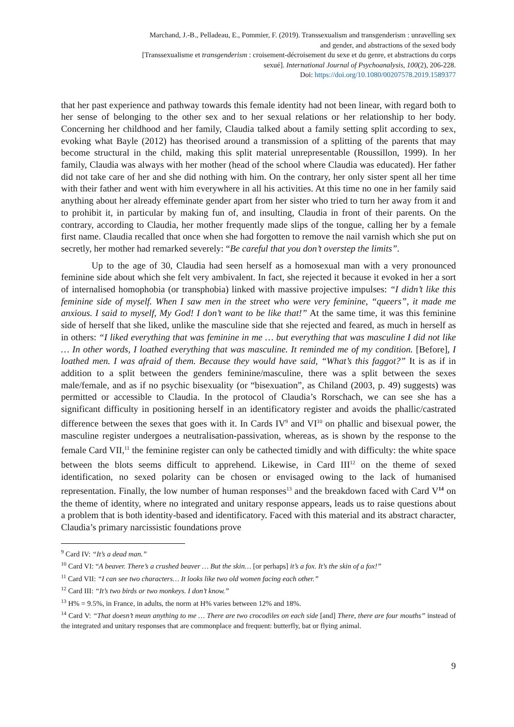Marchand, J.-B., Pelladeau, E., Pommier, F. (2019). Transsexualism and transgenderism : unravelling sex and gender, and abstractions of the sexed body
[Transsexualisme et transgenderism : croisement-décroisement du sexe et du genre, et abstractions du corps sexué]. International Journal of Psychoanalysis, 100(2), 206-228.
Doi: https://doi.org/10.1080/00207578.2019.1589377
that her past experience and pathway towards this female identity had not been linear, with regard both to her sense of belonging to the other sex and to her sexual relations or her relationship to her body. Concerning her childhood and her family, Claudia talked about a family setting split according to sex, evoking what Bayle (2012) has theorised around a transmission of a splitting of the parents that may become structural in the child, making this split material unrepresentable (Roussillon, 1999). In her family, Claudia was always with her mother (head of the school where Claudia was educated). Her father did not take care of her and she did nothing with him. On the contrary, her only sister spent all her time with their father and went with him everywhere in all his activities. At this time no one in her family said anything about her already effeminate gender apart from her sister who tried to turn her away from it and to prohibit it, in particular by making fun of, and insulting, Claudia in front of their parents. On the contrary, according to Claudia, her mother frequently made slips of the tongue, calling her by a female first name. Claudia recalled that once when she had forgotten to remove the nail varnish which she put on secretly, her mother had remarked severely: “Be careful that you don’t overstep the limits”.
Up to the age of 30, Claudia had seen herself as a homosexual man with a very pronounced feminine side about which she felt very ambivalent. In fact, she rejected it because it evoked in her a sort of internalised homophobia (or transphobia) linked with massive projective impulses: “I didn’t like this feminine side of myself. When I saw men in the street who were very feminine, “queers”, it made me anxious. I said to myself, My God! I don’t want to be like that!” At the same time, it was this feminine side of herself that she liked, unlike the masculine side that she rejected and feared, as much in herself as in others: “I liked everything that was feminine in me … but everything that was masculine I did not like … In other words, I loathed everything that was masculine. It reminded me of my condition. [Before], I loathed men. I was afraid of them. Because they would have said, “What’s this faggot?” It is as if in addition to a split between the genders feminine/masculine, there was a split between the sexes male/female, and as if no psychic bisexuality (or “bisexuation”, as Chiland (2003, p. 49) suggests) was permitted or accessible to Claudia. In the protocol of Claudia’s Rorschach, we can see she has a significant difficulty in positioning herself in an identificatory register and avoids the phallic/castrated difference between the sexes that goes with it. In Cards IV<sup>9</sup> and VI<sup>10</sup> on phallic and bisexual power, the masculine register undergoes a neutralisation-passivation, whereas, as is shown by the response to the female Card VII,<sup>11</sup> the feminine register can only be cathected timidly and with difficulty: the white space between the blots seems difficult to apprehend. Likewise, in Card III<sup>12</sup> on the theme of sexed identification, no sexed polarity can be chosen or envisaged owing to the lack of humanised representation. Finally, the low number of human responses<sup>13</sup> and the breakdown faced with Card V<sup>14</sup> on the theme of identity, where no integrated and unitary response appears, leads us to raise questions about a problem that is both identity-based and identificatory. Faced with this material and its abstract character, Claudia’s primary narcissistic foundations prove
<sup>9</sup> Card IV: “It’s a dead man.”
<sup>10</sup> Card VI: “A beaver. There’s a crushed beaver … But the skin… [or perhaps] it’s a fox. It’s the skin of a fox!”
<sup>11</sup> Card VII: “I can see two characters… It looks like two old women facing each other.”
<sup>12</sup> Card III: “It’s two birds or two monkeys. I don’t know.”
<sup>13</sup> H% = 9.5%, in France, in adults, the norm at H% varies between 12% and 18%.
<sup>14</sup> Card V: “That doesn’t mean anything to me … There are two crocodiles on each side [and] There, there are four mouths” instead of the integrated and unitary responses that are commonplace and frequent: butterfly, bat or flying animal.
9